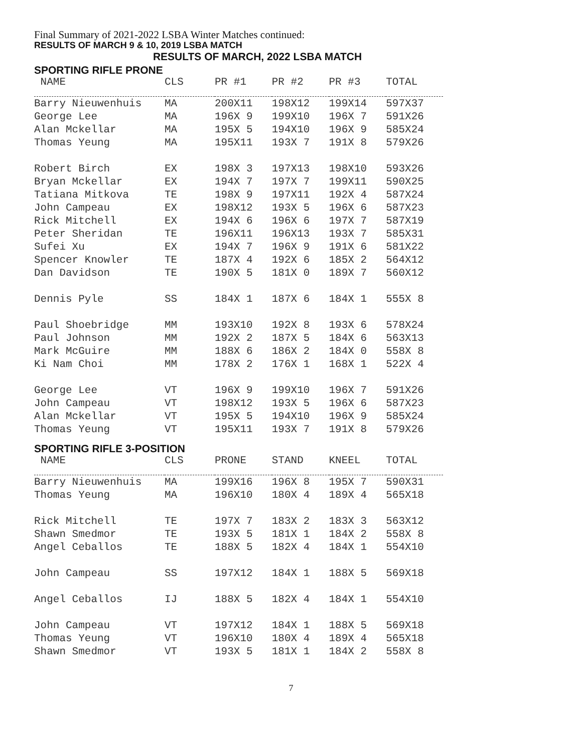Final Summary of 2021-2022 LSBA Winter Matches continued:
RESULTS OF MARCH 9 & 10, 2019 LSBA MATCH
RESULTS OF MARCH, 2022 LSBA MATCH
SPORTING RIFLE PRONE
| NAME | CLS | PR #1 | PR #2 | PR #3 | TOTAL |
| --- | --- | --- | --- | --- | --- |
| Barry Nieuwenhuis | MA | 200X11 | 198X12 | 199X14 | 597X37 |
| George Lee | MA | 196X 9 | 199X10 | 196X 7 | 591X26 |
| Alan Mckellar | MA | 195X 5 | 194X10 | 196X 9 | 585X24 |
| Thomas Yeung | MA | 195X11 | 193X 7 | 191X 8 | 579X26 |
| Robert Birch | EX | 198X 3 | 197X13 | 198X10 | 593X26 |
| Bryan Mckellar | EX | 194X 7 | 197X 7 | 199X11 | 590X25 |
| Tatiana Mitkova | TE | 198X 9 | 197X11 | 192X 4 | 587X24 |
| John Campeau | EX | 198X12 | 193X 5 | 196X 6 | 587X23 |
| Rick Mitchell | EX | 194X 6 | 196X 6 | 197X 7 | 587X19 |
| Peter Sheridan | TE | 196X11 | 196X13 | 193X 7 | 585X31 |
| Sufei Xu | EX | 194X 7 | 196X 9 | 191X 6 | 581X22 |
| Spencer Knowler | TE | 187X 4 | 192X 6 | 185X 2 | 564X12 |
| Dan Davidson | TE | 190X 5 | 181X 0 | 189X 7 | 560X12 |
| Dennis Pyle | SS | 184X 1 | 187X 6 | 184X 1 | 555X 8 |
| Paul Shoebridge | MM | 193X10 | 192X 8 | 193X 6 | 578X24 |
| Paul Johnson | MM | 192X 2 | 187X 5 | 184X 6 | 563X13 |
| Mark McGuire | MM | 188X 6 | 186X 2 | 184X 0 | 558X 8 |
| Ki Nam Choi | MM | 178X 2 | 176X 1 | 168X 1 | 522X 4 |
| George Lee | VT | 196X 9 | 199X10 | 196X 7 | 591X26 |
| John Campeau | VT | 198X12 | 193X 5 | 196X 6 | 587X23 |
| Alan Mckellar | VT | 195X 5 | 194X10 | 196X 9 | 585X24 |
| Thomas Yeung | VT | 195X11 | 193X 7 | 191X 8 | 579X26 |
SPORTING RIFLE 3-POSITION
| NAME | CLS | PRONE | STAND | KNEEL | TOTAL |
| --- | --- | --- | --- | --- | --- |
| Barry Nieuwenhuis | MA | 199X16 | 196X 8 | 195X 7 | 590X31 |
| Thomas Yeung | MA | 196X10 | 180X 4 | 189X 4 | 565X18 |
| Rick Mitchell | TE | 197X 7 | 183X 2 | 183X 3 | 563X12 |
| Shawn Smedmor | TE | 193X 5 | 181X 1 | 184X 2 | 558X 8 |
| Angel Ceballos | TE | 188X 5 | 182X 4 | 184X 1 | 554X10 |
| John Campeau | SS | 197X12 | 184X 1 | 188X 5 | 569X18 |
| Angel Ceballos | IJ | 188X 5 | 182X 4 | 184X 1 | 554X10 |
| John Campeau | VT | 197X12 | 184X 1 | 188X 5 | 569X18 |
| Thomas Yeung | VT | 196X10 | 180X 4 | 189X 4 | 565X18 |
| Shawn Smedmor | VT | 193X 5 | 181X 1 | 184X 2 | 558X 8 |
7